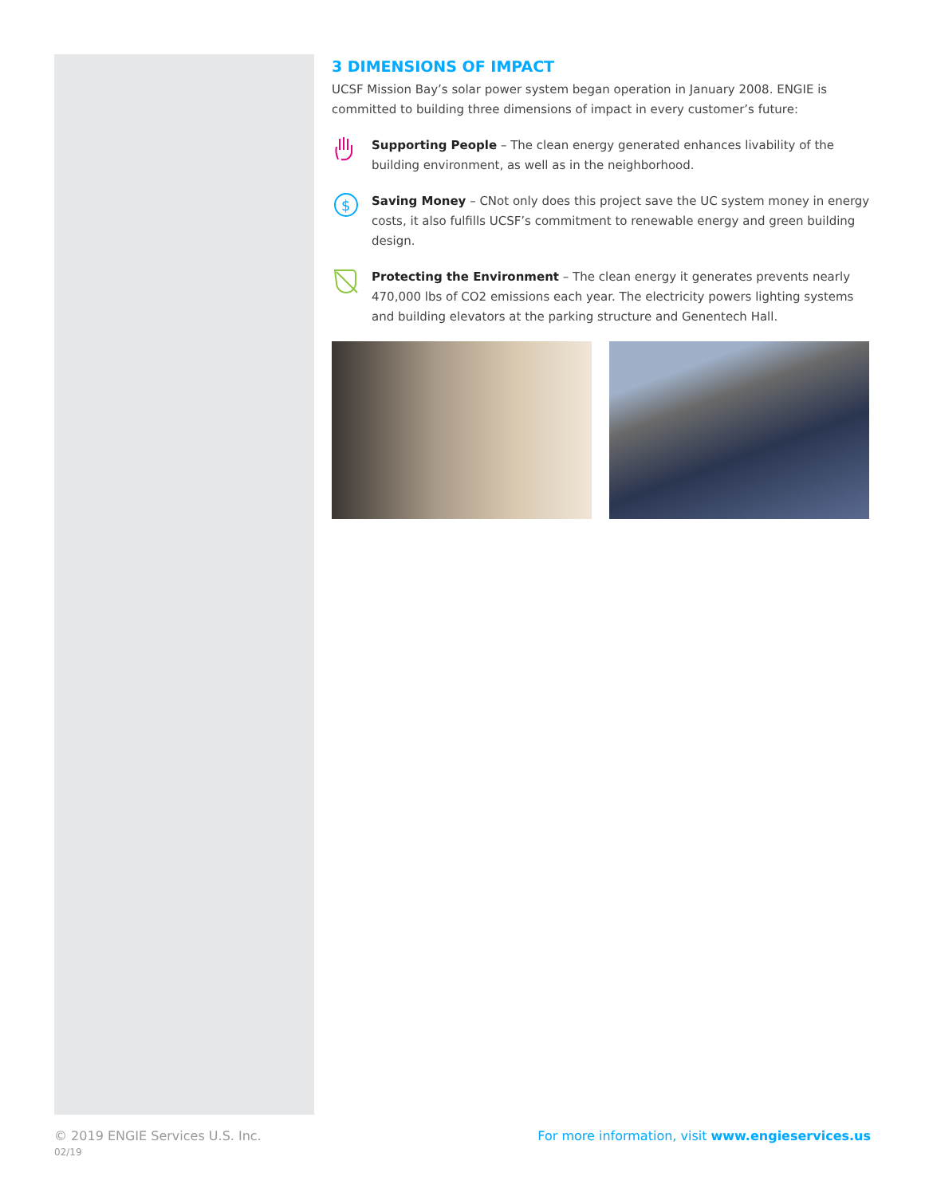3 DIMENSIONS OF IMPACT
UCSF Mission Bay’s solar power system began operation in January 2008. ENGIE is committed to building three dimensions of impact in every customer’s future:
Supporting People – The clean energy generated enhances livability of the building environment, as well as in the neighborhood.
$
Saving Money – CNot only does this project save the UC system money in energy costs, it also fulfills UCSF’s commitment to renewable energy and green building design.
Protecting the Environment – The clean energy it generates prevents nearly 470,000 lbs of CO2 emissions each year. The electricity powers lighting systems and building elevators at the parking structure and Genentech Hall.
© 2019 ENGIE Services U.S. Inc.
02/19
For more information, visit www.engieservices.us